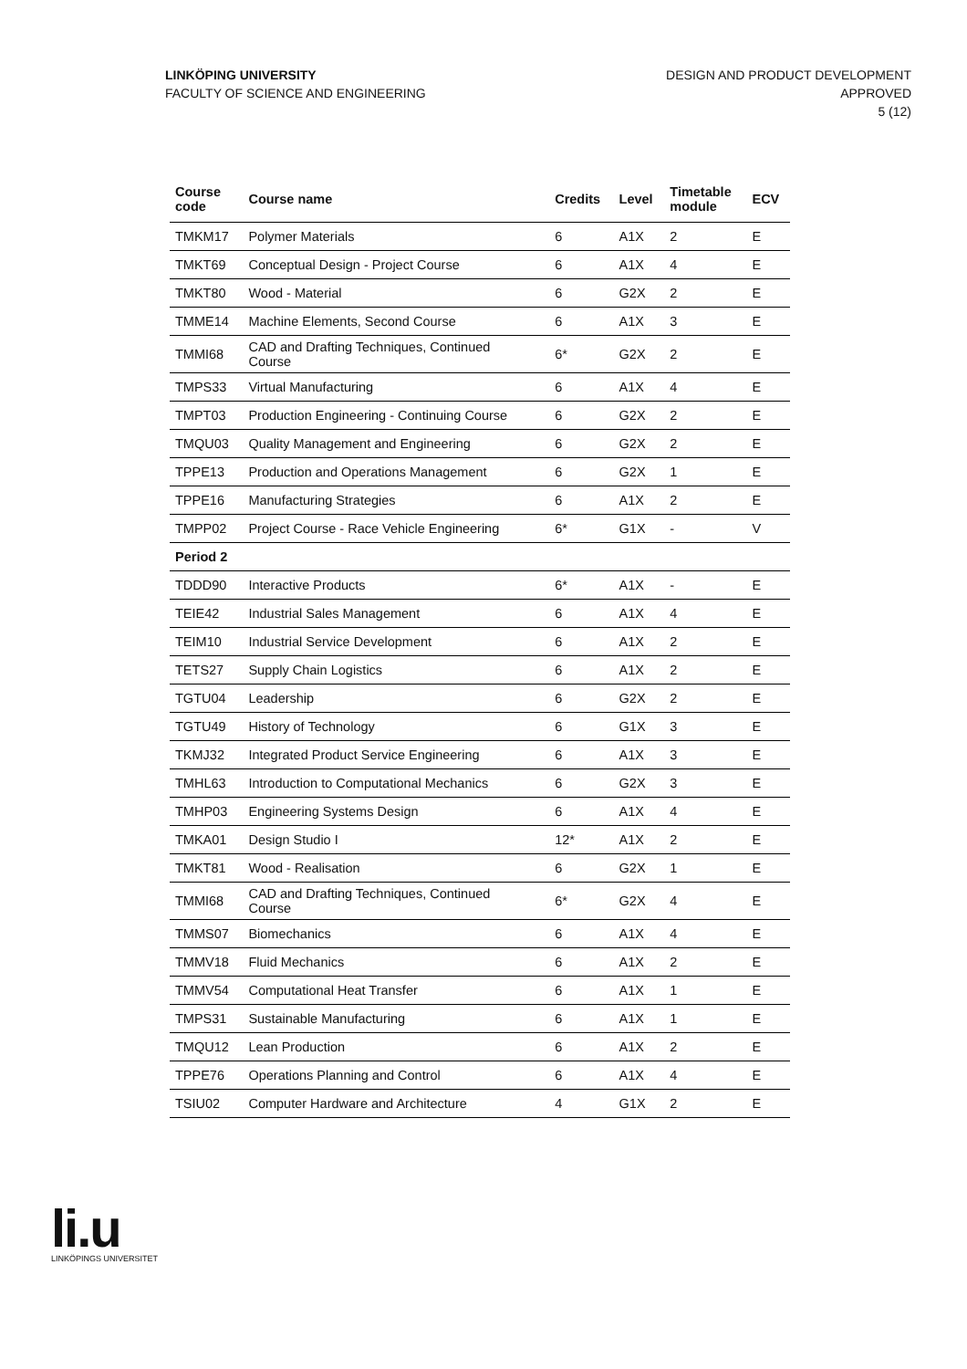LINKÖPING UNIVERSITY
FACULTY OF SCIENCE AND ENGINEERING
DESIGN AND PRODUCT DEVELOPMENT
APPROVED
5 (12)
| Course code | Course name | Credits | Level | Timetable module | ECV |
| --- | --- | --- | --- | --- | --- |
| TMKM17 | Polymer Materials | 6 | A1X | 2 | E |
| TMKT69 | Conceptual Design - Project Course | 6 | A1X | 4 | E |
| TMKT80 | Wood - Material | 6 | G2X | 2 | E |
| TMME14 | Machine Elements, Second Course | 6 | A1X | 3 | E |
| TMMI68 | CAD and Drafting Techniques, Continued Course | 6* | G2X | 2 | E |
| TMPS33 | Virtual Manufacturing | 6 | A1X | 4 | E |
| TMPT03 | Production Engineering - Continuing Course | 6 | G2X | 2 | E |
| TMQU03 | Quality Management and Engineering | 6 | G2X | 2 | E |
| TPPE13 | Production and Operations Management | 6 | G2X | 1 | E |
| TPPE16 | Manufacturing Strategies | 6 | A1X | 2 | E |
| TMPP02 | Project Course - Race Vehicle Engineering | 6* | G1X | - | V |
| Period 2 | | | | | |
| TDDD90 | Interactive Products | 6* | A1X | - | E |
| TEIE42 | Industrial Sales Management | 6 | A1X | 4 | E |
| TEIM10 | Industrial Service Development | 6 | A1X | 2 | E |
| TETS27 | Supply Chain Logistics | 6 | A1X | 2 | E |
| TGTU04 | Leadership | 6 | G2X | 2 | E |
| TGTU49 | History of Technology | 6 | G1X | 3 | E |
| TKMJ32 | Integrated Product Service Engineering | 6 | A1X | 3 | E |
| TMHL63 | Introduction to Computational Mechanics | 6 | G2X | 3 | E |
| TMHP03 | Engineering Systems Design | 6 | A1X | 4 | E |
| TMKA01 | Design Studio I | 12* | A1X | 2 | E |
| TMKT81 | Wood - Realisation | 6 | G2X | 1 | E |
| TMMI68 | CAD and Drafting Techniques, Continued Course | 6* | G2X | 4 | E |
| TMMS07 | Biomechanics | 6 | A1X | 4 | E |
| TMMV18 | Fluid Mechanics | 6 | A1X | 2 | E |
| TMMV54 | Computational Heat Transfer | 6 | A1X | 1 | E |
| TMPS31 | Sustainable Manufacturing | 6 | A1X | 1 | E |
| TMQU12 | Lean Production | 6 | A1X | 2 | E |
| TPPE76 | Operations Planning and Control | 6 | A1X | 4 | E |
| TSIU02 | Computer Hardware and Architecture | 4 | G1X | 2 | E |
li.u
LINKÖPINGS UNIVERSITET